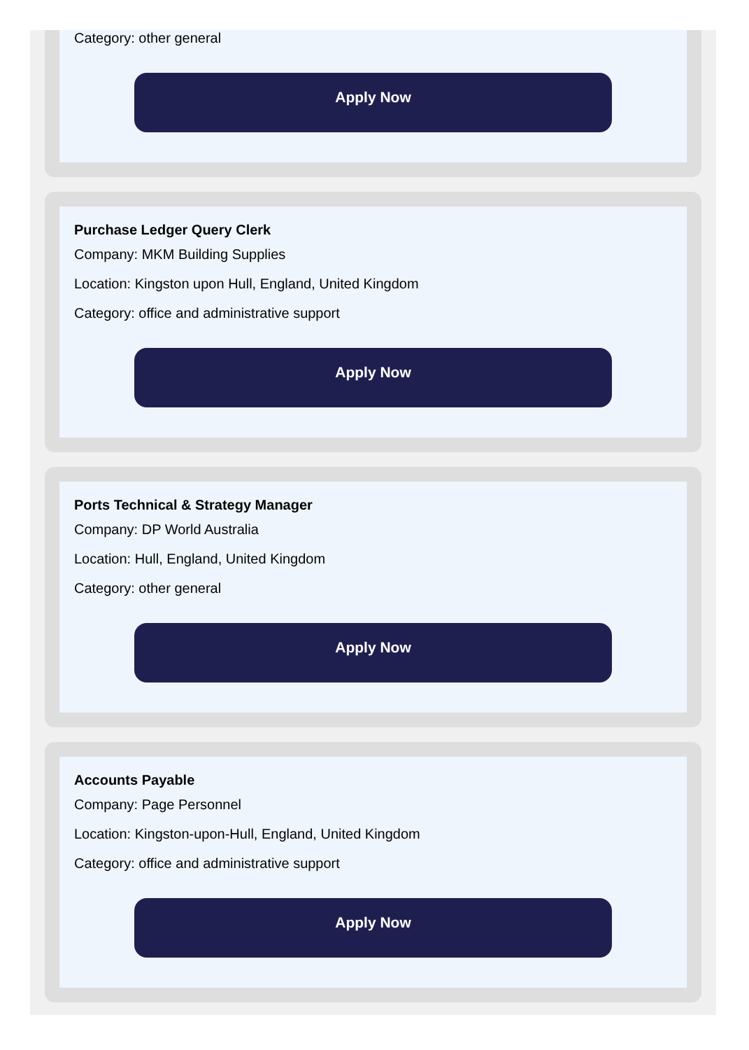Category: other general
Apply Now
Purchase Ledger Query Clerk
Company: MKM Building Supplies
Location: Kingston upon Hull, England, United Kingdom
Category: office and administrative support
Apply Now
Ports Technical & Strategy Manager
Company: DP World Australia
Location: Hull, England, United Kingdom
Category: other general
Apply Now
Accounts Payable
Company: Page Personnel
Location: Kingston-upon-Hull, England, United Kingdom
Category: office and administrative support
Apply Now